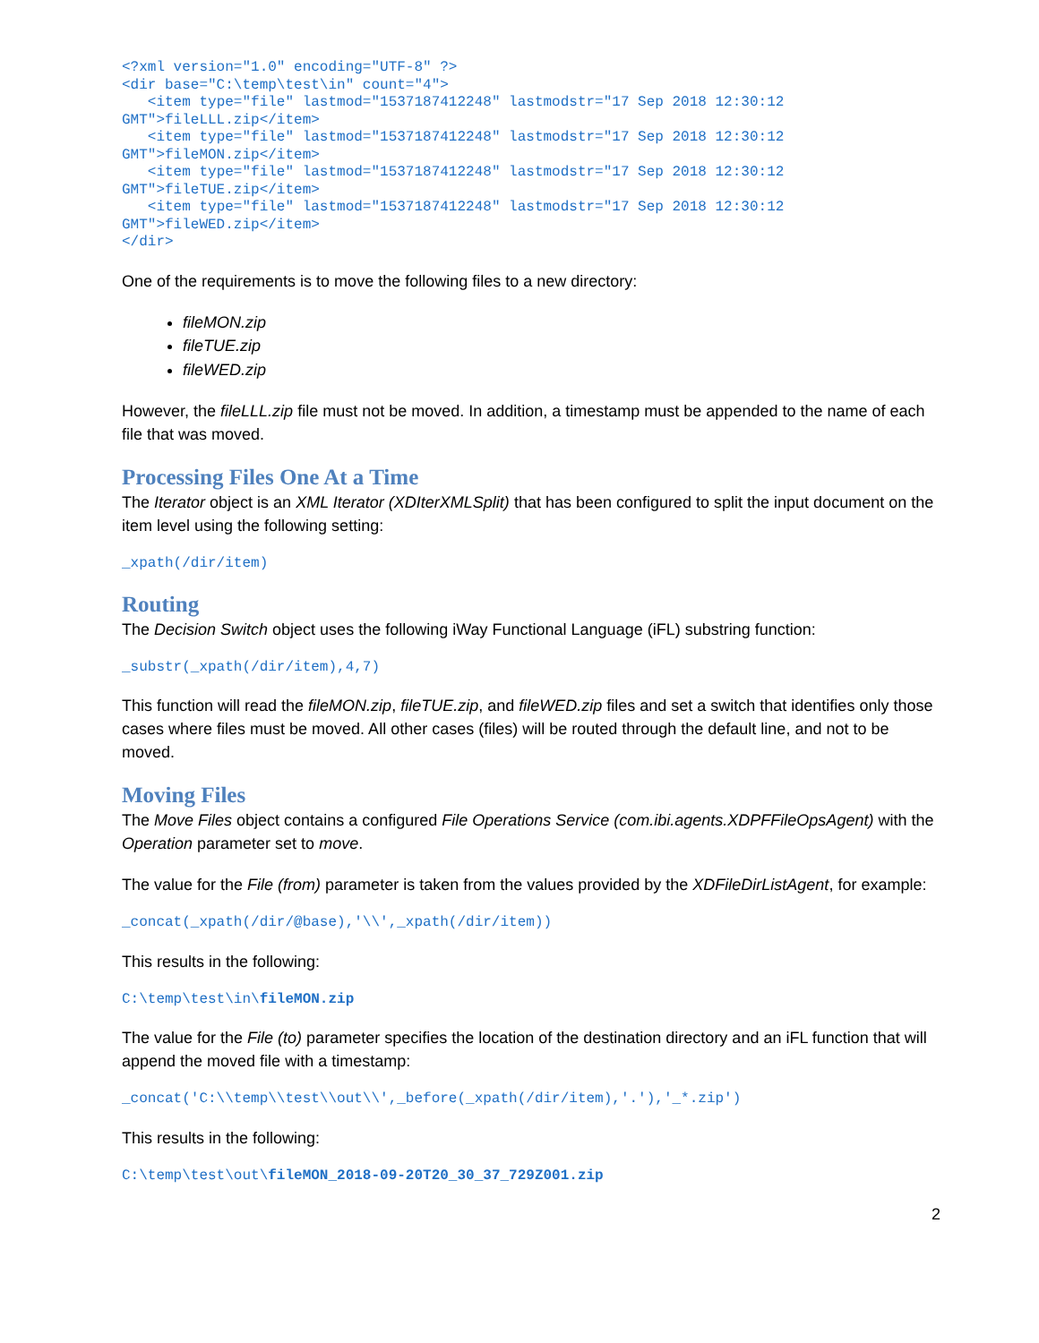<?xml version="1.0" encoding="UTF-8" ?>
<dir base="C:\temp\test\in" count="4">
   <item type="file" lastmod="1537187412248" lastmodstr="17 Sep 2018 12:30:12 GMT">fileLLL.zip</item>
   <item type="file" lastmod="1537187412248" lastmodstr="17 Sep 2018 12:30:12 GMT">fileMON.zip</item>
   <item type="file" lastmod="1537187412248" lastmodstr="17 Sep 2018 12:30:12 GMT">fileTUE.zip</item>
   <item type="file" lastmod="1537187412248" lastmodstr="17 Sep 2018 12:30:12 GMT">fileWED.zip</item>
</dir>
One of the requirements is to move the following files to a new directory:
fileMON.zip
fileTUE.zip
fileWED.zip
However, the fileLLL.zip file must not be moved. In addition, a timestamp must be appended to the name of each file that was moved.
Processing Files One At a Time
The Iterator object is an XML Iterator (XDIterXMLSplit) that has been configured to split the input document on the item level using the following setting:
_xpath(/dir/item)
Routing
The Decision Switch object uses the following iWay Functional Language (iFL) substring function:
_substr(_xpath(/dir/item),4,7)
This function will read the fileMON.zip, fileTUE.zip, and fileWED.zip files and set a switch that identifies only those cases where files must be moved. All other cases (files) will be routed through the default line, and not to be moved.
Moving Files
The Move Files object contains a configured File Operations Service (com.ibi.agents.XDPFFileOpsAgent) with the Operation parameter set to move.
The value for the File (from) parameter is taken from the values provided by the XDFileDirListAgent, for example:
_concat(_xpath(/dir/@base),'\\',_xpath(/dir/item))
This results in the following:
C:\temp\test\in\fileMON.zip
The value for the File (to) parameter specifies the location of the destination directory and an iFL function that will append the moved file with a timestamp:
_concat('C:\\temp\\test\\out\\',_before(_xpath(/dir/item),'.'),'_*.zip')
This results in the following:
C:\temp\test\out\fileMON_2018-09-20T20_30_37_729Z001.zip
2